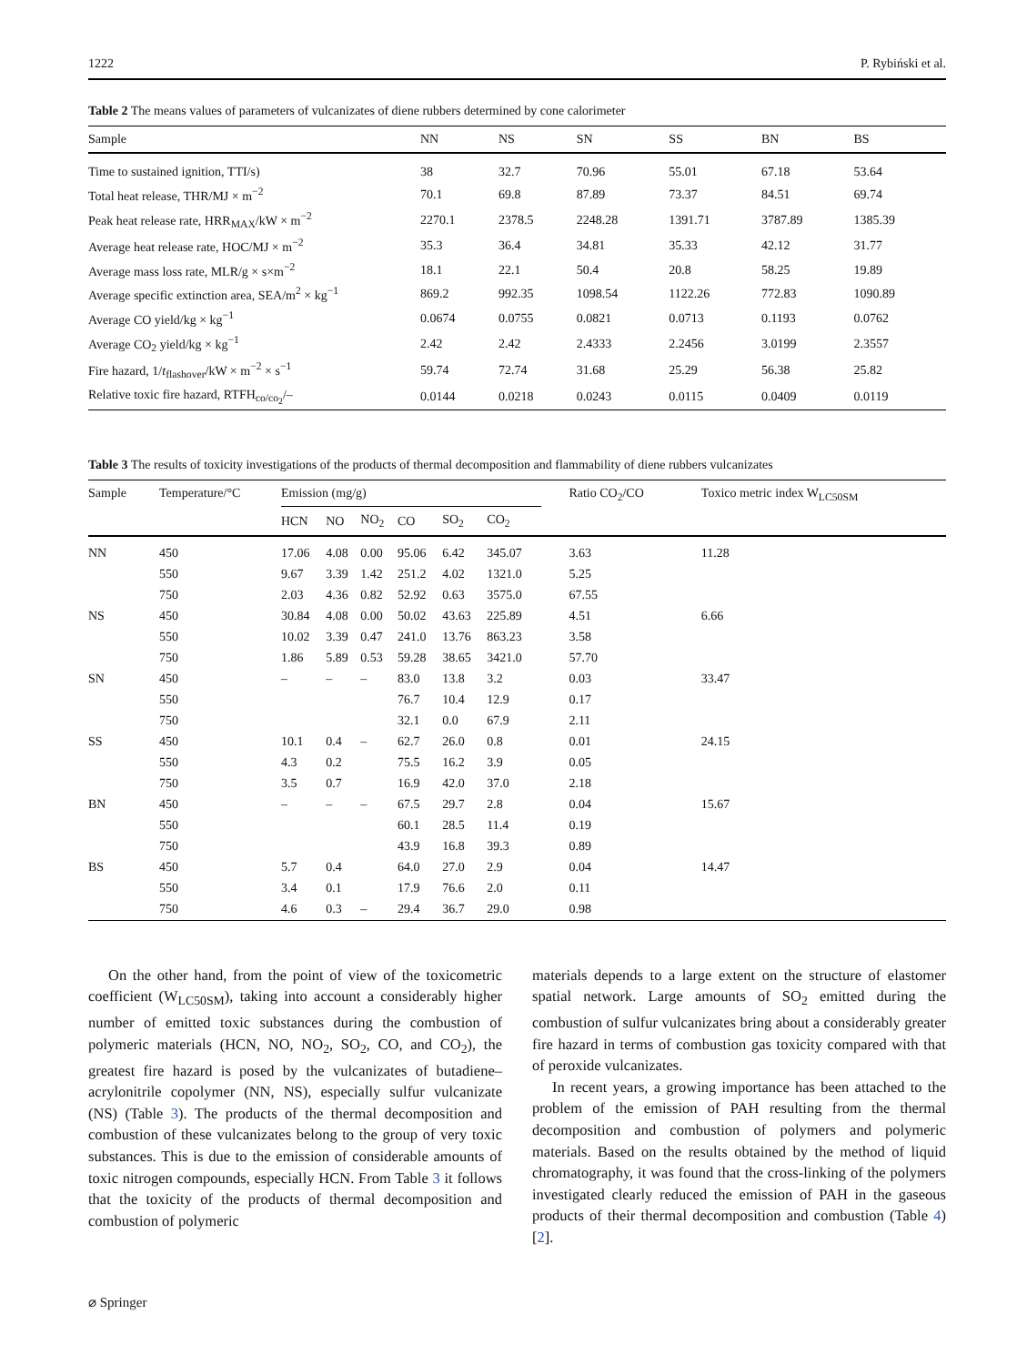1222 P. Rybiński et al.
Table 2 The means values of parameters of vulcanizates of diene rubbers determined by cone calorimeter
| Sample | NN | NS | SN | SS | BN | BS |
| --- | --- | --- | --- | --- | --- | --- |
| Time to sustained ignition, TTI/s) | 38 | 32.7 | 70.96 | 55.01 | 67.18 | 53.64 |
| Total heat release, THR/MJ × m<sup>−2</sup> | 70.1 | 69.8 | 87.89 | 73.37 | 84.51 | 69.74 |
| Peak heat release rate, HRR<sub>MAX</sub>/kW × m<sup>−2</sup> | 2270.1 | 2378.5 | 2248.28 | 1391.71 | 3787.89 | 1385.39 |
| Average heat release rate, HOC/MJ × m<sup>−2</sup> | 35.3 | 36.4 | 34.81 | 35.33 | 42.12 | 31.77 |
| Average mass loss rate, MLR/g × s×m<sup>−2</sup> | 18.1 | 22.1 | 50.4 | 20.8 | 58.25 | 19.89 |
| Average specific extinction area, SEA/m<sup>2</sup> × kg<sup>−1</sup> | 869.2 | 992.35 | 1098.54 | 1122.26 | 772.83 | 1090.89 |
| Average CO yield/kg × kg<sup>−1</sup> | 0.0674 | 0.0755 | 0.0821 | 0.0713 | 0.1193 | 0.0762 |
| Average CO<sub>2</sub> yield/kg × kg<sup>−1</sup> | 2.42 | 2.42 | 2.4333 | 2.2456 | 3.0199 | 2.3557 |
| Fire hazard, 1/ t<sub>flashover</sub>/kW × m<sup>−2</sup> × s<sup>−1</sup> | 59.74 | 72.74 | 31.68 | 25.29 | 56.38 | 25.82 |
| Relative toxic fire hazard, RTFH<sub>co/co<sub>2</sub></sub>/– | 0.0144 | 0.0218 | 0.0243 | 0.0115 | 0.0409 | 0.0119 |
Table 3 The results of toxicity investigations of the products of thermal decomposition and flammability of diene rubbers vulcanizates
| Sample | Temperature/°C | Emission (mg/g) | | | | | | Ratio CO<sub>2</sub>/CO | Toxico metric index W<sub>LC50SM</sub> |
| --- | --- | --- | --- | --- | --- | --- | --- | --- | --- |
| | | HCN | NO | NO<sub>2</sub> | CO | SO<sub>2</sub> | CO<sub>2</sub> | | |
| NN | 450 | 17.06 | 4.08 | 0.00 | 95.06 | 6.42 | 345.07 | 3.63 | 11.28 |
| | 550 | 9.67 | 3.39 | 1.42 | 251.2 | 4.02 | 1321.0 | 5.25 | |
| | 750 | 2.03 | 4.36 | 0.82 | 52.92 | 0.63 | 3575.0 | 67.55 | |
| NS | 450 | 30.84 | 4.08 | 0.00 | 50.02 | 43.63 | 225.89 | 4.51 | 6.66 |
| | 550 | 10.02 | 3.39 | 0.47 | 241.0 | 13.76 | 863.23 | 3.58 | |
| | 750 | 1.86 | 5.89 | 0.53 | 59.28 | 38.65 | 3421.0 | 57.70 | |
| SN | 450 | – | – | – | 83.0 | 13.8 | 3.2 | 0.03 | 33.47 |
| | 550 | | | | 76.7 | 10.4 | 12.9 | 0.17 | |
| | 750 | | | | 32.1 | 0.0 | 67.9 | 2.11 | |
| SS | 450 | 10.1 | 0.4 | – | 62.7 | 26.0 | 0.8 | 0.01 | 24.15 |
| | 550 | 4.3 | 0.2 | | 75.5 | 16.2 | 3.9 | 0.05 | |
| | 750 | 3.5 | 0.7 | | 16.9 | 42.0 | 37.0 | 2.18 | |
| BN | 450 | – | – | – | 67.5 | 29.7 | 2.8 | 0.04 | 15.67 |
| | 550 | | | | 60.1 | 28.5 | 11.4 | 0.19 | |
| | 750 | | | | 43.9 | 16.8 | 39.3 | 0.89 | |
| BS | 450 | 5.7 | 0.4 | | 64.0 | 27.0 | 2.9 | 0.04 | 14.47 |
| | 550 | 3.4 | 0.1 | | 17.9 | 76.6 | 2.0 | 0.11 | |
| | 750 | 4.6 | 0.3 | – | 29.4 | 36.7 | 29.0 | 0.98 | |
On the other hand, from the point of view of the toxicometric coefficient (W<sub>LC50SM</sub>), taking into account a considerably higher number of emitted toxic substances during the combustion of polymeric materials (HCN, NO, NO<sub>2</sub>, SO<sub>2</sub>, CO, and CO<sub>2</sub>), the greatest fire hazard is posed by the vulcanizates of butadiene–acrylonitrile copolymer (NN, NS), especially sulfur vulcanizate (NS) (Table 3). The products of the thermal decomposition and combustion of these vulcanizates belong to the group of very toxic substances. This is due to the emission of considerable amounts of toxic nitrogen compounds, especially HCN. From Table 3 it follows that the toxicity of the products of thermal decomposition and combustion of polymeric
materials depends to a large extent on the structure of elastomer spatial network. Large amounts of SO<sub>2</sub> emitted during the combustion of sulfur vulcanizates bring about a considerably greater fire hazard in terms of combustion gas toxicity compared with that of peroxide vulcanizates.
In recent years, a growing importance has been attached to the problem of the emission of PAH resulting from the thermal decomposition and combustion of polymers and polymeric materials. Based on the results obtained by the method of liquid chromatography, it was found that the cross-linking of the polymers investigated clearly reduced the emission of PAH in the gaseous products of their thermal decomposition and combustion (Table 4) [2].
⌀ Springer